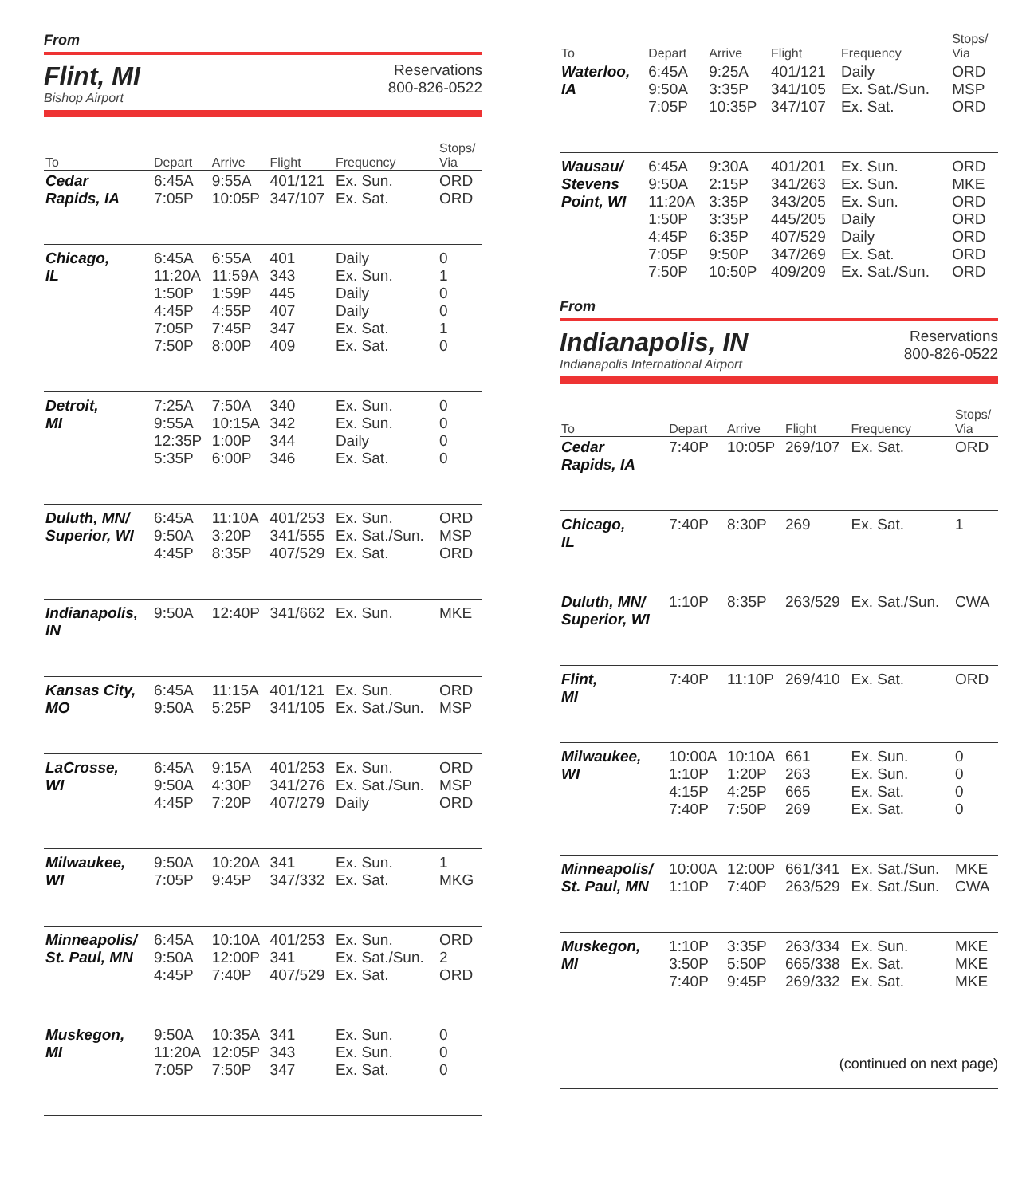From
Flint, MI
Bishop Airport
Reservations
800-826-0522
| To | Depart | Arrive | Flight | Frequency | Stops/ Via |
| --- | --- | --- | --- | --- | --- |
| Cedar Rapids, IA | 6:45A 7:05P | 9:55A 10:05P | 401/121 347/107 | Ex. Sun. Ex. Sat. | ORD ORD |
| Chicago, IL | 6:45A 11:20A 1:50P 4:45P 7:05P 7:50P | 6:55A 11:59A 1:59P 4:55P 7:45P 8:00P | 401 343 445 407 347 409 | Daily Ex. Sun. Daily Daily Ex. Sat. Ex. Sat. | 0 1 0 0 1 0 |
| Detroit, MI | 7:25A 9:55A 12:35P 5:35P | 7:50A 10:15A 1:00P 6:00P | 340 342 344 346 | Ex. Sun. Ex. Sun. Daily Ex. Sat. | 0 0 0 0 |
| Duluth, MN/ Superior, WI | 6:45A 9:50A 4:45P | 11:10A 3:20P 8:35P | 401/253 341/555 407/529 | Ex. Sun. Ex. Sat./Sun. Ex. Sat. | ORD MSP ORD |
| Indianapolis, IN | 9:50A | 12:40P | 341/662 | Ex. Sun. | MKE |
| Kansas City, MO | 6:45A 9:50A | 11:15A 5:25P | 401/121 341/105 | Ex. Sun. Ex. Sat./Sun. | ORD MSP |
| LaCrosse, WI | 6:45A 9:50A 4:45P | 9:15A 4:30P 7:20P | 401/253 341/276 407/279 | Ex. Sun. Ex. Sat./Sun. Daily | ORD MSP ORD |
| Milwaukee, WI | 9:50A 7:05P | 10:20A 9:45P | 341 347/332 | Ex. Sun. Ex. Sat. | 1 MKG |
| Minneapolis/ St. Paul, MN | 6:45A 9:50A 4:45P | 10:10A 12:00P 7:40P | 401/253 341 407/529 | Ex. Sun. Ex. Sat./Sun. Ex. Sat. | ORD 2 ORD |
| Muskegon, MI | 9:50A 11:20A 7:05P | 10:35A 12:05P 7:50P | 341 343 347 | Ex. Sun. Ex. Sun. Ex. Sat. | 0 0 0 |
| To | Depart | Arrive | Flight | Frequency | Stops/ Via |
| --- | --- | --- | --- | --- | --- |
| Waterloo, IA | 6:45A 9:50A 7:05P | 9:25A 3:35P 10:35P | 401/121 341/105 347/107 | Daily Ex. Sat./Sun. Ex. Sat. | ORD MSP ORD |
| Wausau/ Stevens Point, WI | 6:45A 9:50A 11:20A 1:50P 4:45P 7:05P 7:50P | 9:30A 2:15P 3:35P 3:35P 6:35P 9:50P 10:50P | 401/201 341/263 343/205 445/205 407/529 347/269 409/209 | Ex. Sun. Ex. Sun. Ex. Sun. Daily Daily Ex. Sat. Ex. Sat./Sun. | ORD MKE ORD ORD ORD ORD ORD |
From
Indianapolis, IN
Indianapolis International Airport
Reservations
800-826-0522
| To | Depart | Arrive | Flight | Frequency | Stops/ Via |
| --- | --- | --- | --- | --- | --- |
| Cedar Rapids, IA | 7:40P | 10:05P | 269/107 | Ex. Sat. | ORD |
| Chicago, IL | 7:40P | 8:30P | 269 | Ex. Sat. | 1 |
| Duluth, MN/ Superior, WI | 1:10P | 8:35P | 263/529 | Ex. Sat./Sun. | CWA |
| Flint, MI | 7:40P | 11:10P | 269/410 | Ex. Sat. | ORD |
| Milwaukee, WI | 10:00A 1:10P 4:15P 7:40P | 10:10A 1:20P 4:25P 7:50P | 661 263 665 269 | Ex. Sun. Ex. Sun. Ex. Sat. Ex. Sat. | 0 0 0 0 |
| Minneapolis/ St. Paul, MN | 10:00A 1:10P | 12:00P 7:40P | 661/341 263/529 | Ex. Sat./Sun. Ex. Sat./Sun. | MKE CWA |
| Muskegon, MI | 1:10P 3:50P 7:40P | 3:35P 5:50P 9:45P | 263/334 665/338 269/332 | Ex. Sun. Ex. Sat. Ex. Sat. | MKE MKE MKE |
(continued on next page)